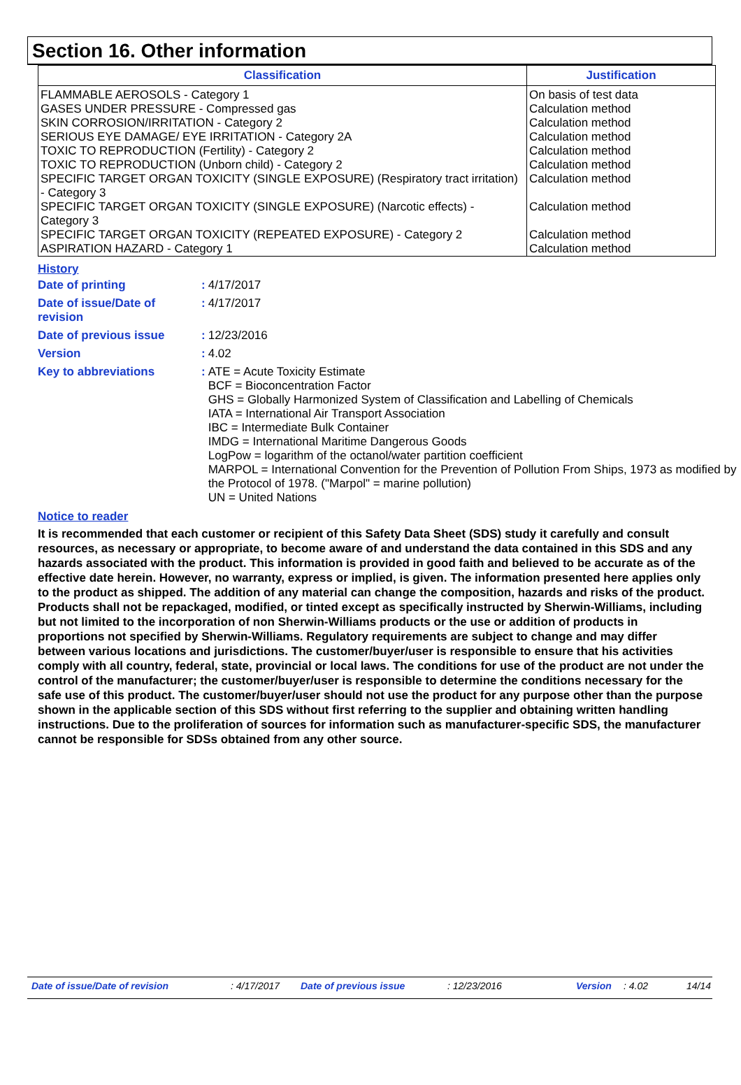Section 16. Other information
| Classification | Justification |
| --- | --- |
| FLAMMABLE AEROSOLS - Category 1 GASES UNDER PRESSURE - Compressed gas SKIN CORROSION/IRRITATION - Category 2 SERIOUS EYE DAMAGE/ EYE IRRITATION - Category 2A TOXIC TO REPRODUCTION (Fertility) - Category 2 TOXIC TO REPRODUCTION (Unborn child) - Category 2 SPECIFIC TARGET ORGAN TOXICITY (SINGLE EXPOSURE) (Respiratory tract irritation) - Category 3 SPECIFIC TARGET ORGAN TOXICITY (SINGLE EXPOSURE) (Narcotic effects) - Category 3 SPECIFIC TARGET ORGAN TOXICITY (REPEATED EXPOSURE) - Category 2 ASPIRATION HAZARD - Category 1 | On basis of test data Calculation method Calculation method Calculation method Calculation method Calculation method Calculation method Calculation method Calculation method Calculation method |
History
| Date of printing | : | 4/17/2017 |
| Date of issue/Date of revision | : | 4/17/2017 |
| Date of previous issue | : | 12/23/2016 |
| Version | : | 4.02 |
| Key to abbreviations | : | ATE = Acute Toxicity Estimate BCF = Bioconcentration Factor GHS = Globally Harmonized System of Classification and Labelling of Chemicals IATA = International Air Transport Association IBC = Intermediate Bulk Container IMDG = International Maritime Dangerous Goods LogPow = logarithm of the octanol/water partition coefficient MARPOL = International Convention for the Prevention of Pollution From Ships, 1973 as modified by the Protocol of 1978. ("Marpol" = marine pollution) UN = United Nations |
Notice to reader
It is recommended that each customer or recipient of this Safety Data Sheet (SDS) study it carefully and consult resources, as necessary or appropriate, to become aware of and understand the data contained in this SDS and any hazards associated with the product. This information is provided in good faith and believed to be accurate as of the effective date herein. However, no warranty, express or implied, is given. The information presented here applies only to the product as shipped. The addition of any material can change the composition, hazards and risks of the product. Products shall not be repackaged, modified, or tinted except as specifically instructed by Sherwin-Williams, including but not limited to the incorporation of non Sherwin-Williams products or the use or addition of products in proportions not specified by Sherwin-Williams. Regulatory requirements are subject to change and may differ between various locations and jurisdictions. The customer/buyer/user is responsible to ensure that his activities comply with all country, federal, state, provincial or local laws. The conditions for use of the product are not under the control of the manufacturer; the customer/buyer/user is responsible to determine the conditions necessary for the safe use of this product. The customer/buyer/user should not use the product for any purpose other than the purpose shown in the applicable section of this SDS without first referring to the supplier and obtaining written handling instructions. Due to the proliferation of sources for information such as manufacturer-specific SDS, the manufacturer cannot be responsible for SDSs obtained from any other source.
Date of issue/Date of revision : 4/17/2017 Date of previous issue : 12/23/2016 Version : 4.02 14/14